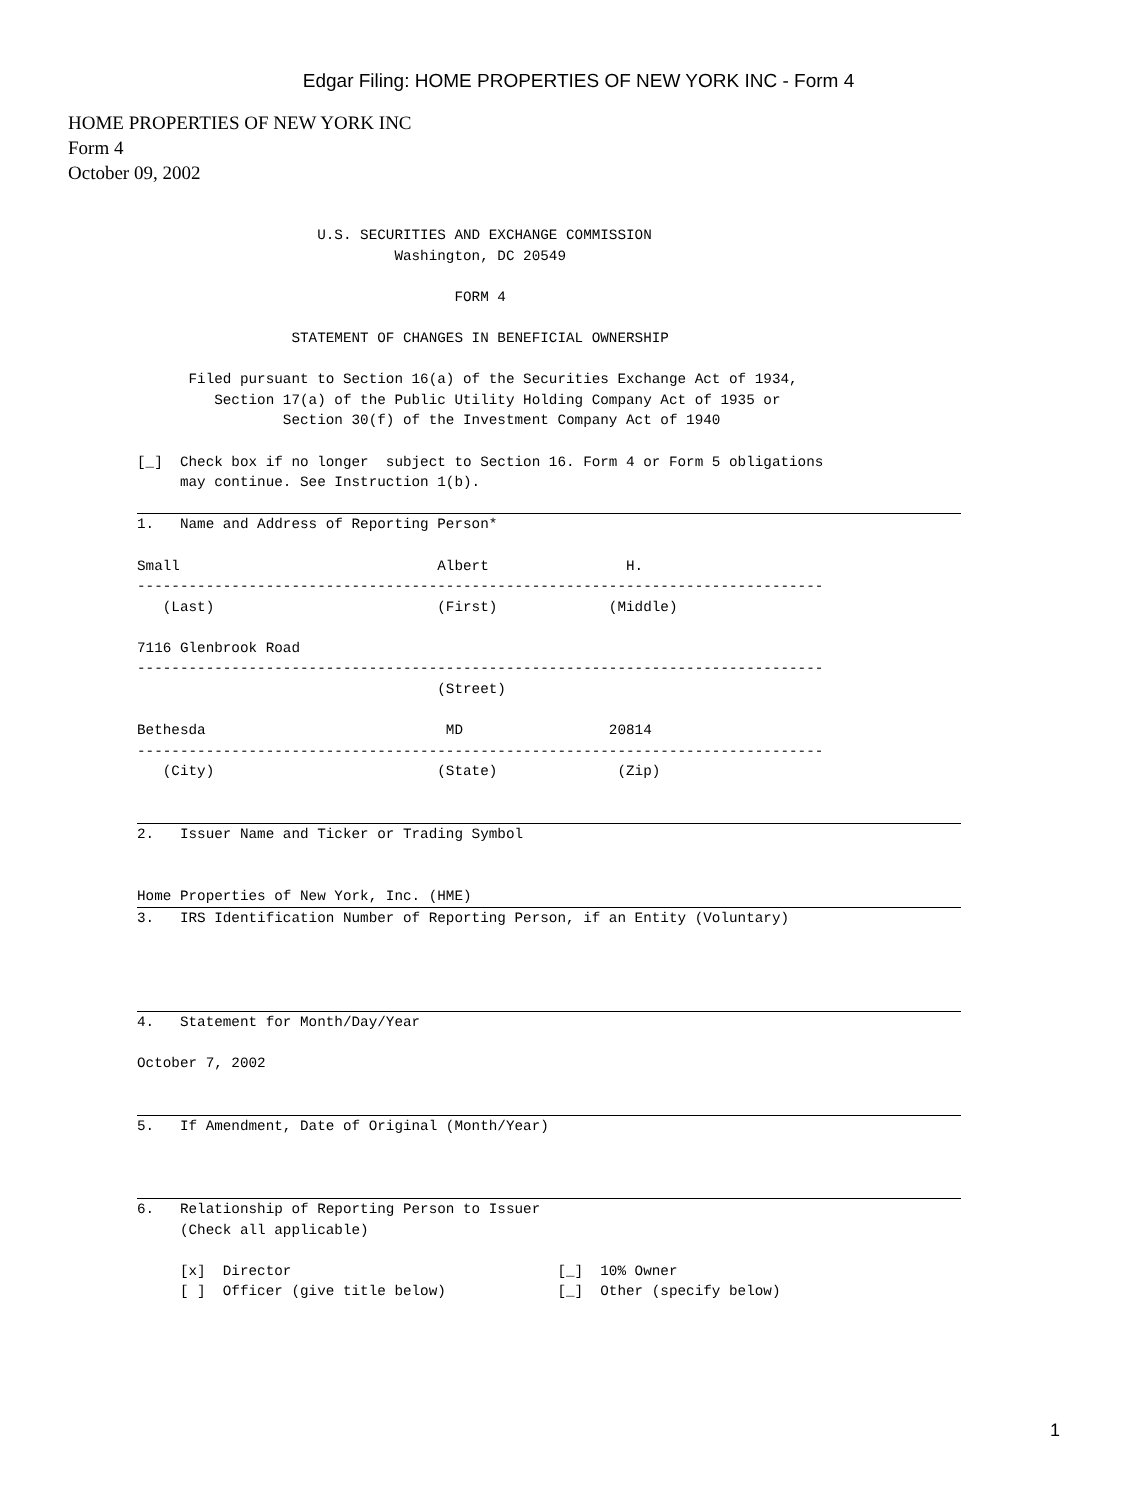Edgar Filing: HOME PROPERTIES OF NEW YORK INC - Form 4
HOME PROPERTIES OF NEW YORK INC
Form 4
October 09, 2002
                     U.S. SECURITIES AND EXCHANGE COMMISSION
                              Washington, DC 20549

                                     FORM 4

                  STATEMENT OF CHANGES IN BENEFICIAL OWNERSHIP

      Filed pursuant to Section 16(a) of the Securities Exchange Act of 1934,
         Section 17(a) of the Public Utility Holding Company Act of 1935 or
                 Section 30(f) of the Investment Company Act of 1940

[_]  Check box if no longer  subject to Section 16. Form 4 or Form 5 obligations
     may continue. See Instruction 1(b).
1.   Name and Address of Reporting Person*

Small                              Albert                H.
--------------------------------------------------------------------------------
   (Last)                          (First)             (Middle)

7116 Glenbrook Road
--------------------------------------------------------------------------------
                                   (Street)

Bethesda                            MD                 20814
--------------------------------------------------------------------------------
   (City)                          (State)              (Zip)
2.   Issuer Name and Ticker or Trading Symbol


Home Properties of New York, Inc. (HME)
3.   IRS Identification Number of Reporting Person, if an Entity (Voluntary)
4.   Statement for Month/Day/Year

October 7, 2002
5.   If Amendment, Date of Original (Month/Year)
6.   Relationship of Reporting Person to Issuer
     (Check all applicable)

     [x]  Director                               [_]  10% Owner
     [ ]  Officer (give title below)             [_]  Other (specify below)
1